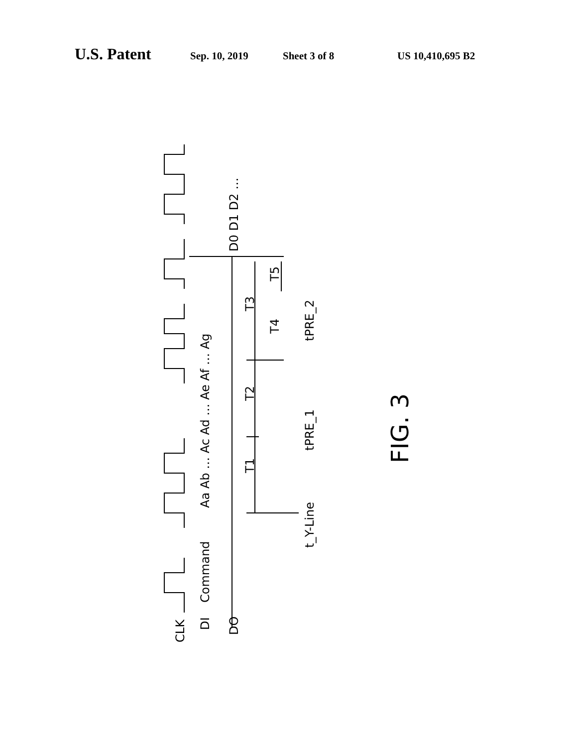U.S. Patent Sep. 10, 2019 Sheet 3 of 8 US 10,410,695 B2
CLK
DI
DO
Command
Aa Ab … Ac Ad … Ae Af … Ag
D0 D1 D2 …
T1
T2
T3
T4
T5
tPRE_1
tPRE_2
t_Y-Line
FIG. 3